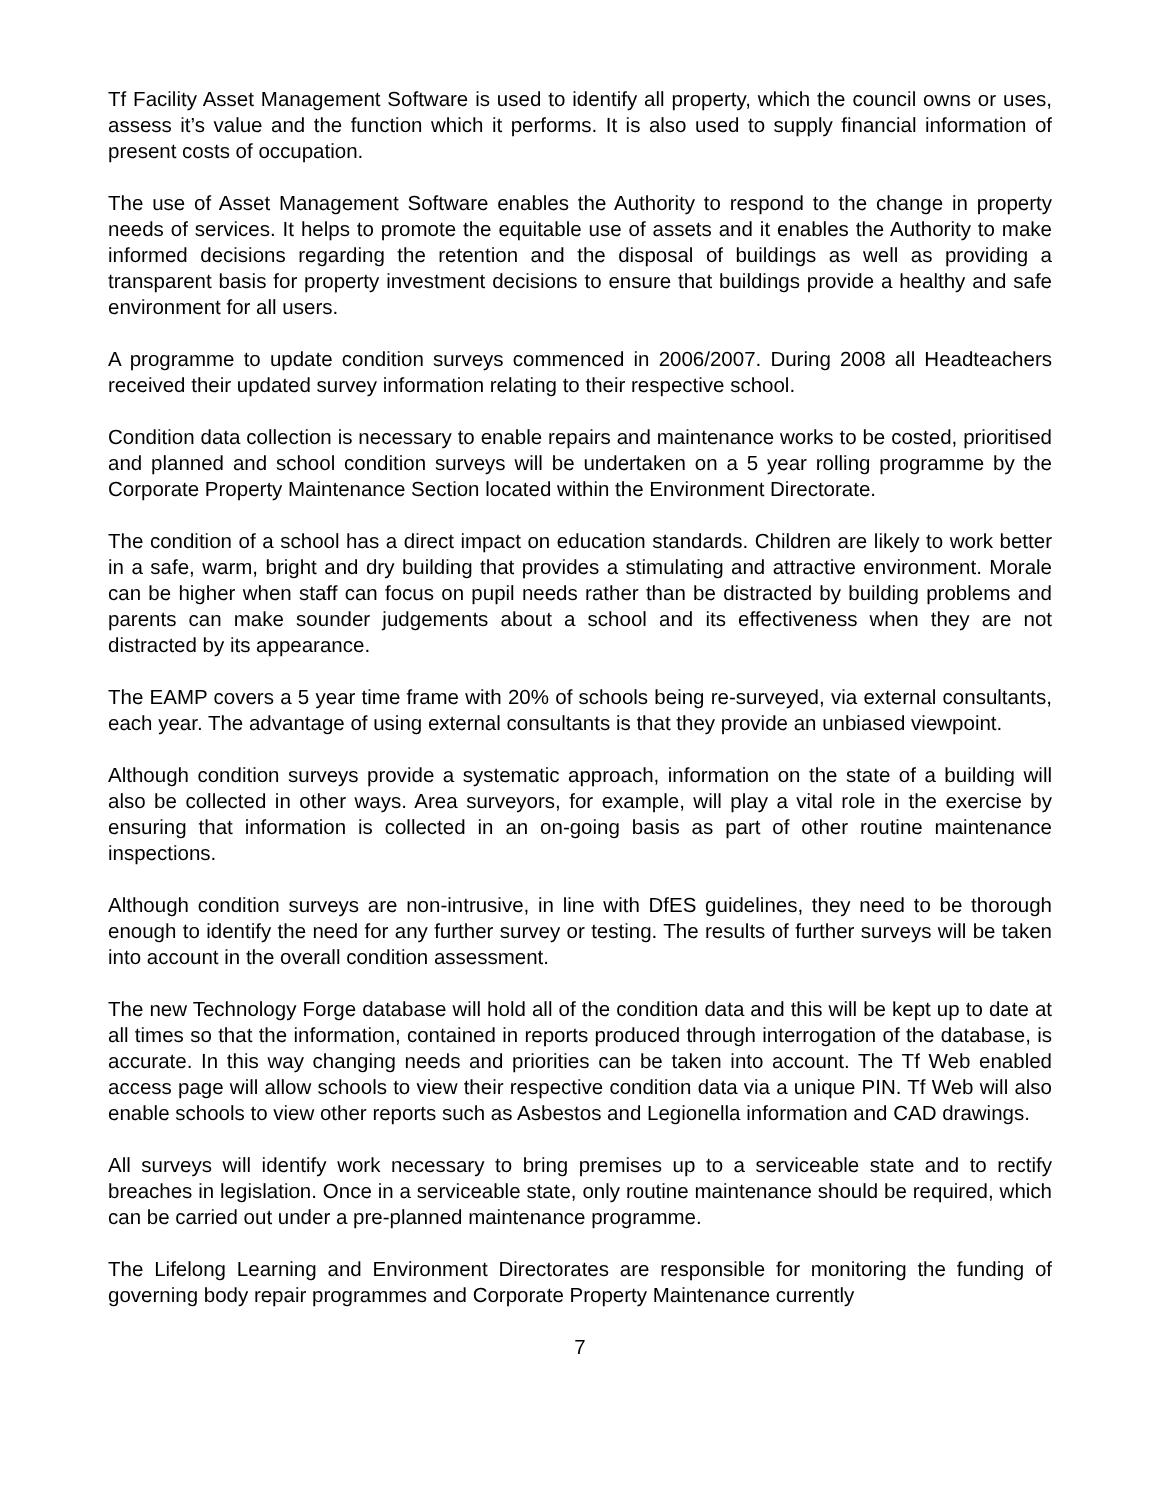Tf Facility Asset Management Software is used to identify all property, which the council owns or uses, assess it’s value and the function which it performs. It is also used to supply financial information of present costs of occupation.
The use of Asset Management Software enables the Authority to respond to the change in property needs of services. It helps to promote the equitable use of assets and it enables the Authority to make informed decisions regarding the retention and the disposal of buildings as well as providing a transparent basis for property investment decisions to ensure that buildings provide a healthy and safe environment for all users.
A programme to update condition surveys commenced in 2006/2007. During 2008 all Headteachers received their updated survey information relating to their respective school.
Condition data collection is necessary to enable repairs and maintenance works to be costed, prioritised and planned and school condition surveys will be undertaken on a 5 year rolling programme by the Corporate Property Maintenance Section located within the Environment Directorate.
The condition of a school has a direct impact on education standards. Children are likely to work better in a safe, warm, bright and dry building that provides a stimulating and attractive environment. Morale can be higher when staff can focus on pupil needs rather than be distracted by building problems and parents can make sounder judgements about a school and its effectiveness when they are not distracted by its appearance.
The EAMP covers a 5 year time frame with 20% of schools being re-surveyed, via external consultants, each year. The advantage of using external consultants is that they provide an unbiased viewpoint.
Although condition surveys provide a systematic approach, information on the state of a building will also be collected in other ways. Area surveyors, for example, will play a vital role in the exercise by ensuring that information is collected in an on-going basis as part of other routine maintenance inspections.
Although condition surveys are non-intrusive, in line with DfES guidelines, they need to be thorough enough to identify the need for any further survey or testing. The results of further surveys will be taken into account in the overall condition assessment.
The new Technology Forge database will hold all of the condition data and this will be kept up to date at all times so that the information, contained in reports produced through interrogation of the database, is accurate. In this way changing needs and priorities can be taken into account. The Tf Web enabled access page will allow schools to view their respective condition data via a unique PIN. Tf Web will also enable schools to view other reports such as Asbestos and Legionella information and CAD drawings.
All surveys will identify work necessary to bring premises up to a serviceable state and to rectify breaches in legislation. Once in a serviceable state, only routine maintenance should be required, which can be carried out under a pre-planned maintenance programme.
The Lifelong Learning and Environment Directorates are responsible for monitoring the funding of governing body repair programmes and Corporate Property Maintenance currently
7